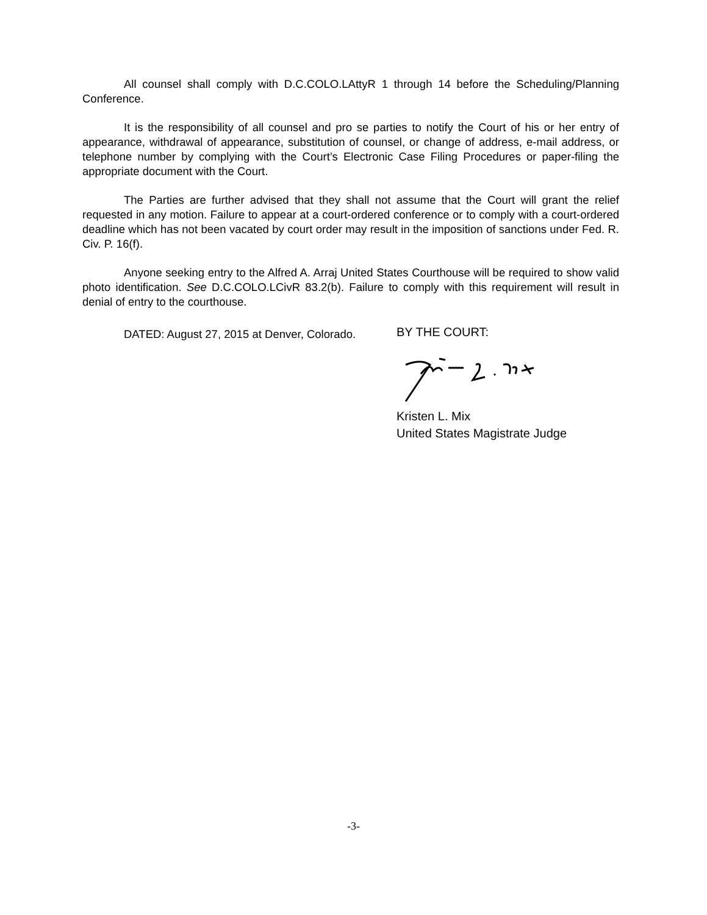All counsel shall comply with D.C.COLO.LAttyR 1 through 14 before the Scheduling/Planning Conference.
It is the responsibility of all counsel and pro se parties to notify the Court of his or her entry of appearance, withdrawal of appearance, substitution of counsel, or change of address, e-mail address, or telephone number by complying with the Court’s Electronic Case Filing Procedures or paper-filing the appropriate document with the Court.
The Parties are further advised that they shall not assume that the Court will grant the relief requested in any motion. Failure to appear at a court-ordered conference or to comply with a court-ordered deadline which has not been vacated by court order may result in the imposition of sanctions under Fed. R. Civ. P. 16(f).
Anyone seeking entry to the Alfred A. Arraj United States Courthouse will be required to show valid photo identification. See D.C.COLO.LCivR 83.2(b). Failure to comply with this requirement will result in denial of entry to the courthouse.
DATED: August 27, 2015 at Denver, Colorado.
BY THE COURT:
Kristen L. Mix
United States Magistrate Judge
-3-